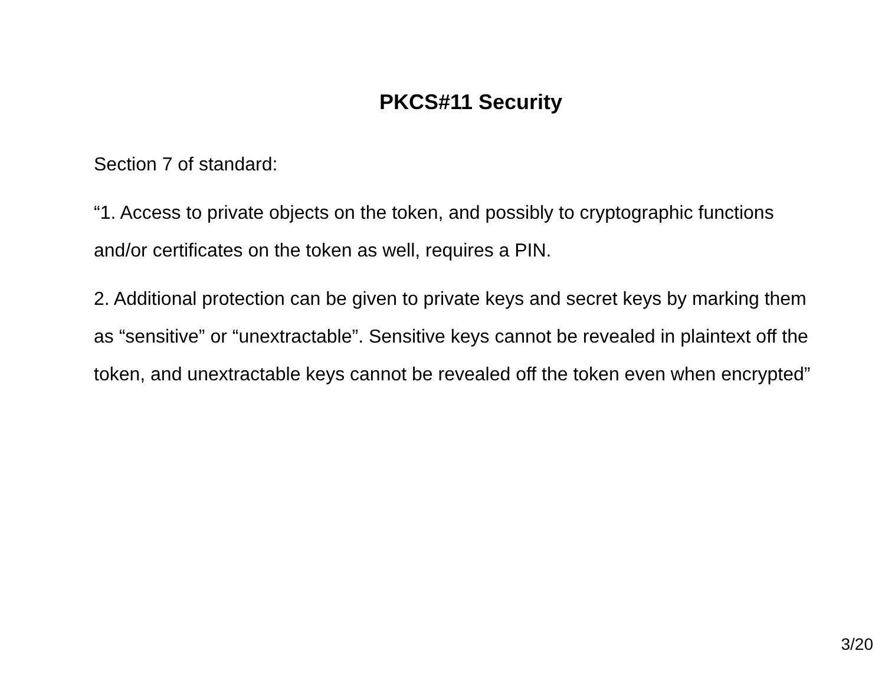PKCS#11 Security
Section 7 of standard:
“1. Access to private objects on the token, and possibly to cryptographic functions and/or certificates on the token as well, requires a PIN.
2. Additional protection can be given to private keys and secret keys by marking them as “sensitive” or “unextractable”. Sensitive keys cannot be revealed in plaintext off the token, and unextractable keys cannot be revealed off the token even when encrypted”
3/20